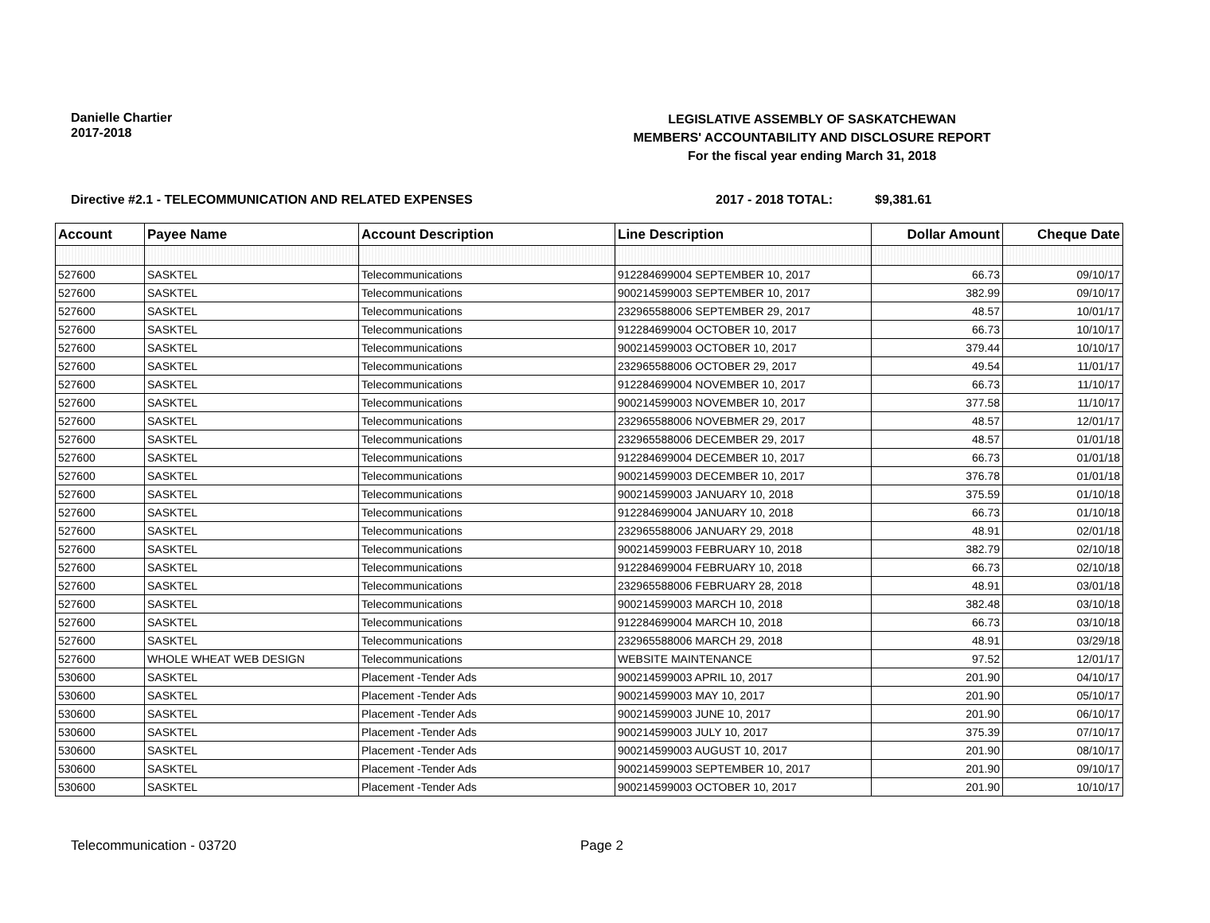Danielle Chartier
2017-2018
LEGISLATIVE ASSEMBLY OF SASKATCHEWAN
MEMBERS' ACCOUNTABILITY AND DISCLOSURE REPORT
For the fiscal year ending March 31, 2018
Directive #2.1 - TELECOMMUNICATION AND RELATED EXPENSES 2017 - 2018 TOTAL: $9,381.61
| Account | Payee Name | Account Description | Line Description | Dollar Amount | Cheque Date |
| --- | --- | --- | --- | --- | --- |
| 527600 | SASKTEL | Telecommunications | 912284699004 SEPTEMBER 10, 2017 | 66.73 | 09/10/17 |
| 527600 | SASKTEL | Telecommunications | 900214599003 SEPTEMBER 10, 2017 | 382.99 | 09/10/17 |
| 527600 | SASKTEL | Telecommunications | 232965588006 SEPTEMBER 29, 2017 | 48.57 | 10/01/17 |
| 527600 | SASKTEL | Telecommunications | 912284699004 OCTOBER 10, 2017 | 66.73 | 10/10/17 |
| 527600 | SASKTEL | Telecommunications | 900214599003 OCTOBER 10, 2017 | 379.44 | 10/10/17 |
| 527600 | SASKTEL | Telecommunications | 232965588006 OCTOBER 29, 2017 | 49.54 | 11/01/17 |
| 527600 | SASKTEL | Telecommunications | 912284699004 NOVEMBER 10, 2017 | 66.73 | 11/10/17 |
| 527600 | SASKTEL | Telecommunications | 900214599003 NOVEMBER 10, 2017 | 377.58 | 11/10/17 |
| 527600 | SASKTEL | Telecommunications | 232965588006 NOVEBMER 29, 2017 | 48.57 | 12/01/17 |
| 527600 | SASKTEL | Telecommunications | 232965588006 DECEMBER 29, 2017 | 48.57 | 01/01/18 |
| 527600 | SASKTEL | Telecommunications | 912284699004 DECEMBER 10, 2017 | 66.73 | 01/01/18 |
| 527600 | SASKTEL | Telecommunications | 900214599003 DECEMBER 10, 2017 | 376.78 | 01/01/18 |
| 527600 | SASKTEL | Telecommunications | 900214599003 JANUARY 10, 2018 | 375.59 | 01/10/18 |
| 527600 | SASKTEL | Telecommunications | 912284699004 JANUARY 10, 2018 | 66.73 | 01/10/18 |
| 527600 | SASKTEL | Telecommunications | 232965588006 JANUARY 29, 2018 | 48.91 | 02/01/18 |
| 527600 | SASKTEL | Telecommunications | 900214599003 FEBRUARY 10, 2018 | 382.79 | 02/10/18 |
| 527600 | SASKTEL | Telecommunications | 912284699004 FEBRUARY 10, 2018 | 66.73 | 02/10/18 |
| 527600 | SASKTEL | Telecommunications | 232965588006 FEBRUARY 28, 2018 | 48.91 | 03/01/18 |
| 527600 | SASKTEL | Telecommunications | 900214599003 MARCH 10, 2018 | 382.48 | 03/10/18 |
| 527600 | SASKTEL | Telecommunications | 912284699004 MARCH 10, 2018 | 66.73 | 03/10/18 |
| 527600 | SASKTEL | Telecommunications | 232965588006 MARCH 29, 2018 | 48.91 | 03/29/18 |
| 527600 | WHOLE WHEAT WEB DESIGN | Telecommunications | WEBSITE MAINTENANCE | 97.52 | 12/01/17 |
| 530600 | SASKTEL | Placement -Tender Ads | 900214599003 APRIL 10, 2017 | 201.90 | 04/10/17 |
| 530600 | SASKTEL | Placement -Tender Ads | 900214599003 MAY 10, 2017 | 201.90 | 05/10/17 |
| 530600 | SASKTEL | Placement -Tender Ads | 900214599003 JUNE 10, 2017 | 201.90 | 06/10/17 |
| 530600 | SASKTEL | Placement -Tender Ads | 900214599003 JULY 10, 2017 | 375.39 | 07/10/17 |
| 530600 | SASKTEL | Placement -Tender Ads | 900214599003 AUGUST 10, 2017 | 201.90 | 08/10/17 |
| 530600 | SASKTEL | Placement -Tender Ads | 900214599003 SEPTEMBER 10, 2017 | 201.90 | 09/10/17 |
| 530600 | SASKTEL | Placement -Tender Ads | 900214599003 OCTOBER 10, 2017 | 201.90 | 10/10/17 |
Telecommunication - 03720 Page 2